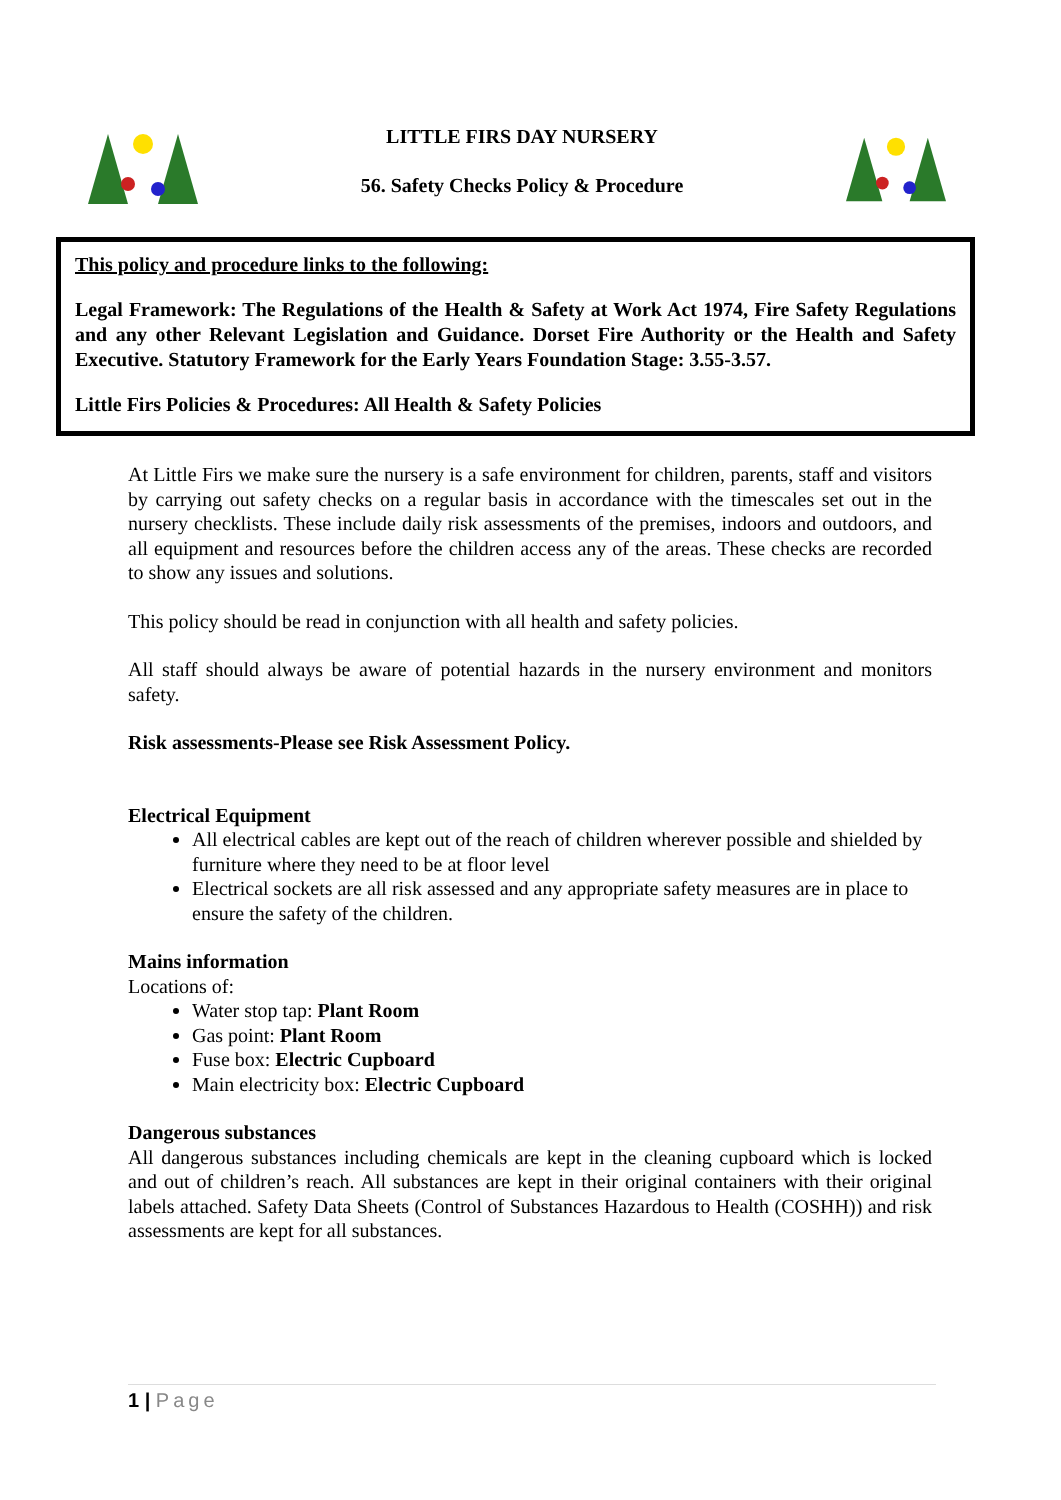LITTLE FIRS DAY NURSERY
56. Safety Checks Policy & Procedure
This policy and procedure links to the following:
Legal Framework: The Regulations of the Health & Safety at Work Act 1974, Fire Safety Regulations and any other Relevant Legislation and Guidance. Dorset Fire Authority or the Health and Safety Executive. Statutory Framework for the Early Years Foundation Stage: 3.55-3.57.
Little Firs Policies & Procedures: All Health & Safety Policies
At Little Firs we make sure the nursery is a safe environment for children, parents, staff and visitors by carrying out safety checks on a regular basis in accordance with the timescales set out in the nursery checklists. These include daily risk assessments of the premises, indoors and outdoors, and all equipment and resources before the children access any of the areas. These checks are recorded to show any issues and solutions.
This policy should be read in conjunction with all health and safety policies.
All staff should always be aware of potential hazards in the nursery environment and monitors safety.
Risk assessments-Please see Risk Assessment Policy.
Electrical Equipment
All electrical cables are kept out of the reach of children wherever possible and shielded by furniture where they need to be at floor level
Electrical sockets are all risk assessed and any appropriate safety measures are in place to ensure the safety of the children.
Mains information
Locations of:
Water stop tap: Plant Room
Gas point: Plant Room
Fuse box: Electric Cupboard
Main electricity box: Electric Cupboard
Dangerous substances
All dangerous substances including chemicals are kept in the cleaning cupboard which is locked and out of children’s reach. All substances are kept in their original containers with their original labels attached. Safety Data Sheets (Control of Substances Hazardous to Health (COSHH)) and risk assessments are kept for all substances.
1 | Page